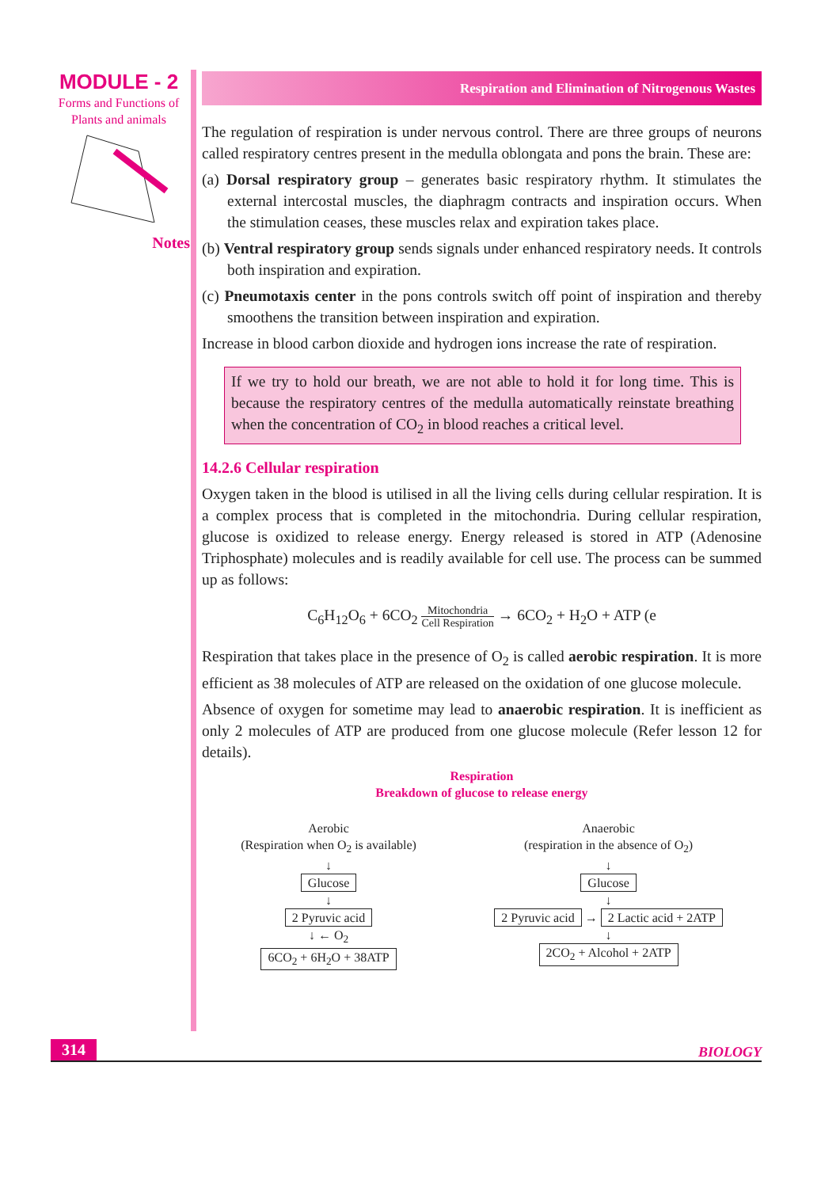MODULE - 2
Forms and Functions of
Plants and animals
Notes
Respiration and Elimination of Nitrogenous Wastes
The regulation of respiration is under nervous control. There are three groups of neurons called respiratory centres present in the medulla oblongata and pons the brain. These are:
(a) Dorsal respiratory group – generates basic respiratory rhythm. It stimulates the external intercostal muscles, the diaphragm contracts and inspiration occurs. When the stimulation ceases, these muscles relax and expiration takes place.
(b) Ventral respiratory group sends signals under enhanced respiratory needs. It controls both inspiration and expiration.
(c) Pneumotaxis center in the pons controls switch off point of inspiration and thereby smoothens the transition between inspiration and expiration.
Increase in blood carbon dioxide and hydrogen ions increase the rate of respiration.
If we try to hold our breath, we are not able to hold it for long time. This is because the respiratory centres of the medulla automatically reinstate breathing when the concentration of CO<sub>2</sub> in blood reaches a critical level.
14.2.6 Cellular respiration
Oxygen taken in the blood is utilised in all the living cells during cellular respiration. It is a complex process that is completed in the mitochondria. During cellular respiration, glucose is oxidized to release energy. Energy released is stored in ATP (Adenosine Triphosphate) molecules and is readily available for cell use. The process can be summed up as follows:
C<sub>6</sub>H<sub>12</sub>O<sub>6</sub> + 6CO<sub>2</sub> Mitochondria
Cell Respiration → 6CO<sub>2</sub> + H<sub>2</sub>O + ATP (e
Respiration that takes place in the presence of O<sub>2</sub> is called aerobic respiration. It is more efficient as 38 molecules of ATP are released on the oxidation of one glucose molecule.
Absence of oxygen for sometime may lead to anaerobic respiration. It is inefficient as only 2 molecules of ATP are produced from one glucose molecule (Refer lesson 12 for details).
Respiration
Breakdown of glucose to release energy
Aerobic
(Respiration when O<sub>2</sub> is available)
↓
Glucose
↓
2 Pyruvic acid
↓ ← O<sub>2</sub>
6CO<sub>2</sub> + 6H<sub>2</sub>O + 38ATP
Anaerobic
(respiration in the absence of O<sub>2</sub>)
↓
Glucose
↓
2 Pyruvic acid → 2 Lactic acid + 2ATP
↓
2CO<sub>2</sub> + Alcohol + 2ATP
314 BIOLOGY